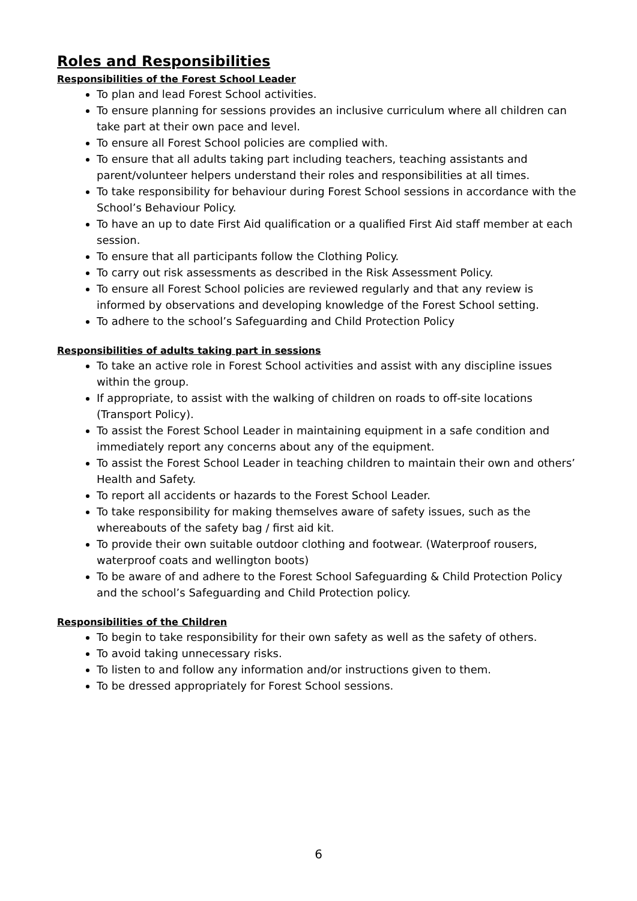Roles and Responsibilities
Responsibilities of the Forest School Leader
To plan and lead Forest School activities.
To ensure planning for sessions provides an inclusive curriculum where all children can take part at their own pace and level.
To ensure all Forest School policies are complied with.
To ensure that all adults taking part including teachers, teaching assistants and parent/volunteer helpers understand their roles and responsibilities at all times.
To take responsibility for behaviour during Forest School sessions in accordance with the School’s Behaviour Policy.
To have an up to date First Aid qualification or a qualified First Aid staff member at each session.
To ensure that all participants follow the Clothing Policy.
To carry out risk assessments as described in the Risk Assessment Policy.
To ensure all Forest School policies are reviewed regularly and that any review is informed by observations and developing knowledge of the Forest School setting.
To adhere to the school’s Safeguarding and Child Protection Policy
Responsibilities of adults taking part in sessions
To take an active role in Forest School activities and assist with any discipline issues within the group.
If appropriate, to assist with the walking of children on roads to off-site locations (Transport Policy).
To assist the Forest School Leader in maintaining equipment in a safe condition and immediately report any concerns about any of the equipment.
To assist the Forest School Leader in teaching children to maintain their own and others’ Health and Safety.
To report all accidents or hazards to the Forest School Leader.
To take responsibility for making themselves aware of safety issues, such as the whereabouts of the safety bag / first aid kit.
To provide their own suitable outdoor clothing and footwear. (Waterproof rousers, waterproof coats and wellington boots)
To be aware of and adhere to the Forest School Safeguarding & Child Protection Policy and the school’s Safeguarding and Child Protection policy.
Responsibilities of the Children
To begin to take responsibility for their own safety as well as the safety of others.
To avoid taking unnecessary risks.
To listen to and follow any information and/or instructions given to them.
To be dressed appropriately for Forest School sessions.
6